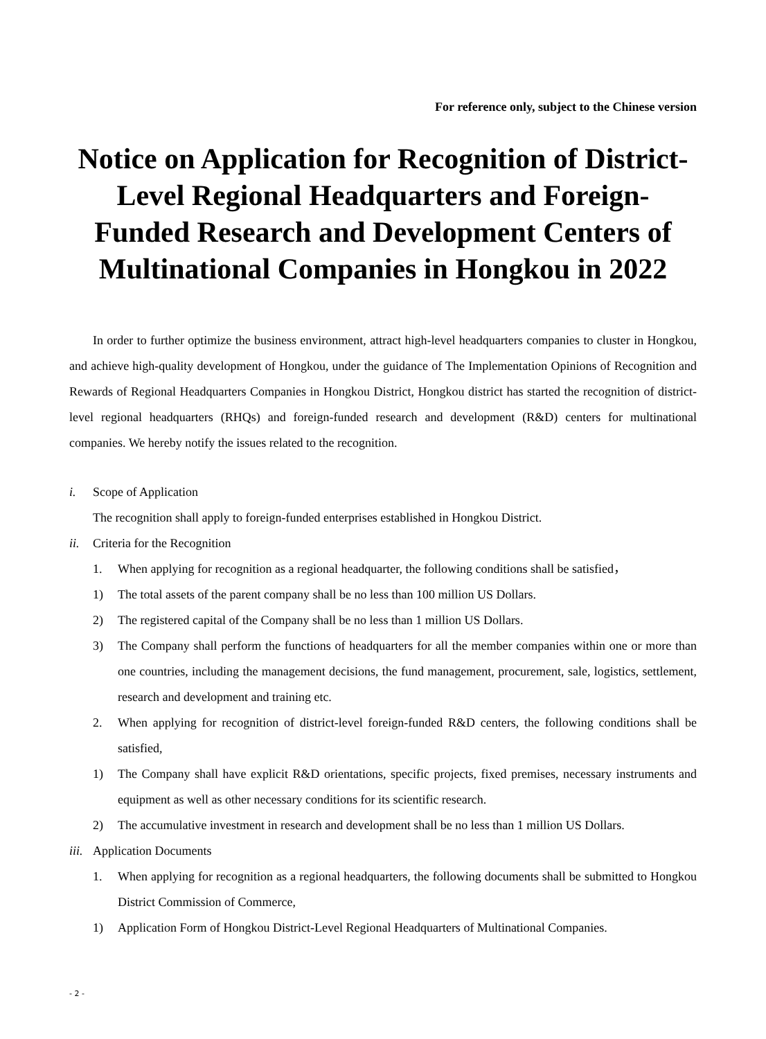For reference only, subject to the Chinese version
Notice on Application for Recognition of District-Level Regional Headquarters and Foreign-Funded Research and Development Centers of Multinational Companies in Hongkou in 2022
In order to further optimize the business environment, attract high-level headquarters companies to cluster in Hongkou, and achieve high-quality development of Hongkou, under the guidance of The Implementation Opinions of Recognition and Rewards of Regional Headquarters Companies in Hongkou District, Hongkou district has started the recognition of district-level regional headquarters (RHQs) and foreign-funded research and development (R&D) centers for multinational companies. We hereby notify the issues related to the recognition.
i. Scope of Application
The recognition shall apply to foreign-funded enterprises established in Hongkou District.
ii. Criteria for the Recognition
1. When applying for recognition as a regional headquarter, the following conditions shall be satisfied，
1) The total assets of the parent company shall be no less than 100 million US Dollars.
2) The registered capital of the Company shall be no less than 1 million US Dollars.
3) The Company shall perform the functions of headquarters for all the member companies within one or more than one countries, including the management decisions, the fund management, procurement, sale, logistics, settlement, research and development and training etc.
2. When applying for recognition of district-level foreign-funded R&D centers, the following conditions shall be satisfied,
1) The Company shall have explicit R&D orientations, specific projects, fixed premises, necessary instruments and equipment as well as other necessary conditions for its scientific research.
2) The accumulative investment in research and development shall be no less than 1 million US Dollars.
iii. Application Documents
1. When applying for recognition as a regional headquarters, the following documents shall be submitted to Hongkou District Commission of Commerce,
1) Application Form of Hongkou District-Level Regional Headquarters of Multinational Companies.
- 2 -